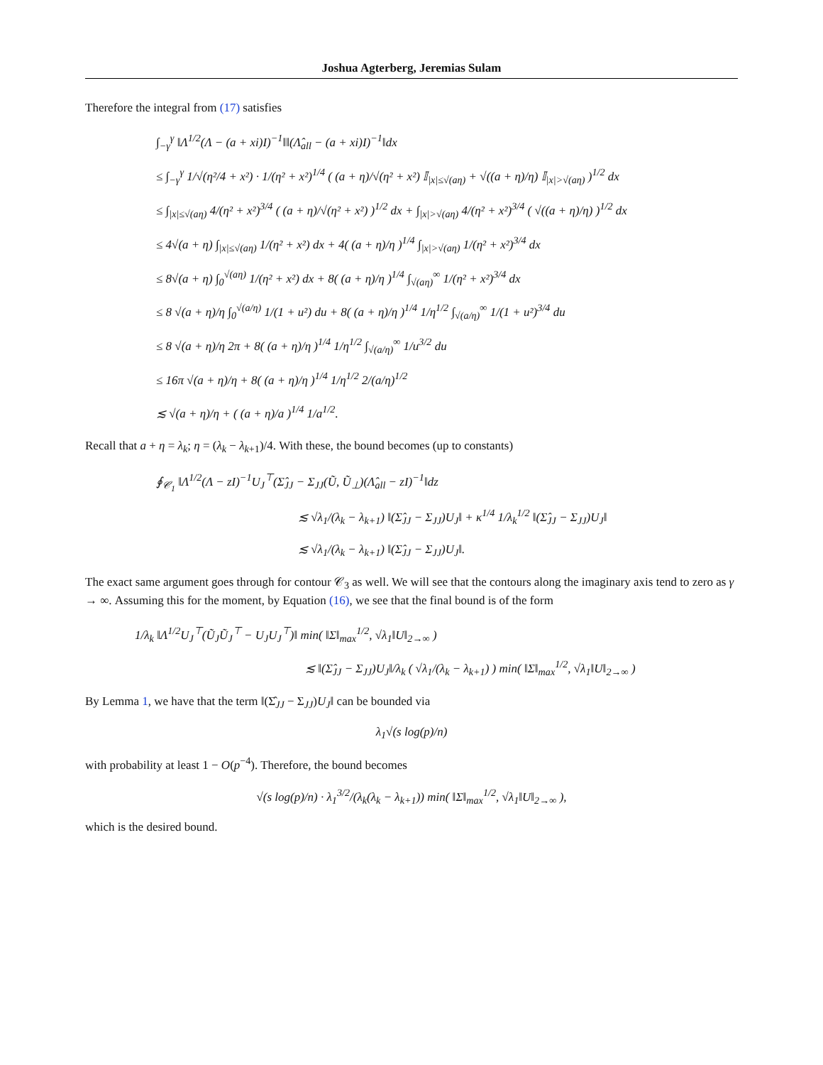Joshua Agterberg, Jeremias Sulam
Therefore the integral from (17) satisfies
∫<sub>−γ</sub><sup>γ</sup> ‖Λ<sup>1/2</sup>(Λ − (a + xi)I)<sup>−1</sup>‖‖(Λ̂<sub>all</sub> − (a + xi)I)<sup>−1</sup>‖dx
≤ ∫<sub>−γ</sub><sup>γ</sup> 1/√(η²/4 + x²) · 1/(η² + x²)<sup>1/4</sup> ( (a + η)/√(η² + x²) 𝕀<sub>|x|≤√(aη)</sub> + √((a + η)/η) 𝕀<sub>|x|>√(aη)</sub> )<sup>1/2</sup> dx
≤ ∫<sub>|x|≤√(aη)</sub> 4/(η² + x²)<sup>3/4</sup> ( (a + η)/√(η² + x²) )<sup>1/2</sup> dx + ∫<sub>|x|>√(aη)</sub> 4/(η² + x²)<sup>3/4</sup> ( √((a + η)/η) )<sup>1/2</sup> dx
≤ 4√(a + η) ∫<sub>|x|≤√(aη)</sub> 1/(η² + x²) dx + 4( (a + η)/η )<sup>1/4</sup> ∫<sub>|x|>√(aη)</sub> 1/(η² + x²)<sup>3/4</sup> dx
≤ 8√(a + η) ∫<sub>0</sub><sup>√(aη)</sup> 1/(η² + x²) dx + 8( (a + η)/η )<sup>1/4</sup> ∫<sub>√(aη)</sub><sup>∞</sup> 1/(η² + x²)<sup>3/4</sup> dx
≤ 8 √(a + η)/η ∫<sub>0</sub><sup>√(a/η)</sup> 1/(1 + u²) du + 8( (a + η)/η )<sup>1/4</sup> 1/η<sup>1/2</sup> ∫<sub>√(a/η)</sub><sup>∞</sup> 1/(1 + u²)<sup>3/4</sup> du
≤ 8 √(a + η)/η 2π + 8( (a + η)/η )<sup>1/4</sup> 1/η<sup>1/2</sup> ∫<sub>√(a/η)</sub><sup>∞</sup> 1/u<sup>3/2</sup> du
≤ 16π √(a + η)/η + 8( (a + η)/η )<sup>1/4</sup> 1/η<sup>1/2</sup> 2/(a/η)<sup>1/2</sup>
≲ √(a + η)/η + ( (a + η)/a )<sup>1/4</sup> 1/a<sup>1/2</sup>.
Recall that a + η = λ<sub>k</sub>; η = (λ<sub>k</sub> − λ<sub>k+1</sub>)/4. With these, the bound becomes (up to constants)
∮<sub>𝒞<sub>1</sub></sub> ‖Λ<sup>1/2</sup>(Λ − zI)<sup>−1</sup>U<sub>J</sub><sup>⊤</sup>(Σ̂<sub>JJ</sub> − Σ<sub>JJ</sub>(Ũ, Ũ<sub>⊥</sub>)(Λ̂<sub>all</sub> − zI)<sup>−1</sup>‖dz
≲ √λ<sub>1</sub>/(λ<sub>k</sub> − λ<sub>k+1</sub>) ‖(Σ̂<sub>JJ</sub> − Σ<sub>JJ</sub>)U<sub>J</sub>‖ + κ<sup>1/4</sup> 1/λ<sub>k</sub><sup>1/2</sup> ‖(Σ̂<sub>JJ</sub> − Σ<sub>JJ</sub>)U<sub>J</sub>‖
≲ √λ<sub>1</sub>/(λ<sub>k</sub> − λ<sub>k+1</sub>) ‖(Σ̂<sub>JJ</sub> − Σ<sub>JJ</sub>)U<sub>J</sub>‖.
The exact same argument goes through for contour 𝒞<sub>3</sub> as well. We will see that the contours along the imaginary axis tend to zero as γ → ∞. Assuming this for the moment, by Equation (16), we see that the final bound is of the form
1/λ<sub>k</sub> ‖Λ<sup>1/2</sup>U<sub>J</sub><sup>⊤</sup>(Ũ<sub>J</sub>Ũ<sub>J</sub><sup>⊤</sup> − U<sub>J</sub>U<sub>J</sub><sup>⊤</sup>)‖ min( ‖Σ‖<sub>max</sub><sup>1/2</sup>, √λ<sub>1</sub>‖U‖<sub>2→∞</sub> )
≲ ‖(Σ̂<sub>JJ</sub> − Σ<sub>JJ</sub>)U<sub>J</sub>‖/λ<sub>k</sub> ( √λ<sub>1</sub>/(λ<sub>k</sub> − λ<sub>k+1</sub>) ) min( ‖Σ‖<sub>max</sub><sup>1/2</sup>, √λ<sub>1</sub>‖U‖<sub>2→∞</sub> )
By Lemma 1, we have that the term ‖(Σ̂<sub>JJ</sub> − Σ<sub>JJ</sub>)U<sub>J</sub>‖ can be bounded via
λ<sub>1</sub>√(s log(p)/n)
with probability at least 1 − O(p<sup>−4</sup>). Therefore, the bound becomes
√(s log(p)/n) · λ<sub>1</sub><sup>3/2</sup>/(λ<sub>k</sub>(λ<sub>k</sub> − λ<sub>k+1</sub>)) min( ‖Σ‖<sub>max</sub><sup>1/2</sup>, √λ<sub>1</sub>‖U‖<sub>2→∞</sub> ),
which is the desired bound.